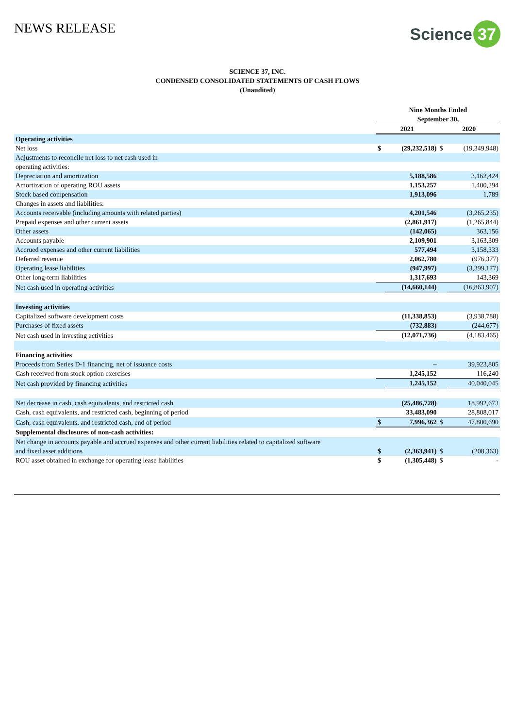NEWS RELEASE
Science 37
SCIENCE 37, INC.
CONDENSED CONSOLIDATED STATEMENTS OF CASH FLOWS
(Unaudited)
| | Nine Months Ended September 30, | | | |
| | 2021 | | 2020 | |
| Operating activities | | | | |
| Net loss | $ | (29,232,518) | $ | (19,349,948) |
| Adjustments to reconcile net loss to net cash used in | | | | |
| operating activities: | | | | |
| Depreciation and amortization | | 5,188,586 | | 3,162,424 |
| Amortization of operating ROU assets | | 1,153,257 | | 1,400,294 |
| Stock based compensation | | 1,913,096 | | 1,789 |
| Changes in assets and liabilities: | | | | |
| Accounts receivable (including amounts with related parties) | | 4,201,546 | | (3,265,235) |
| Prepaid expenses and other current assets | | (2,861,917) | | (1,265,844) |
| Other assets | | (142,065) | | 363,156 |
| Accounts payable | | 2,109,901 | | 3,163,309 |
| Accrued expenses and other current liabilities | | 577,494 | | 3,158,333 |
| Deferred revenue | | 2,062,780 | | (976,377) |
| Operating lease liabilities | | (947,997) | | (3,399,177) |
| Other long-term liabilities | | 1,317,693 | | 143,369 |
| Net cash used in operating activities | | (14,660,144) | | (16,863,907) |
| Investing activities | | | | |
| Capitalized software development costs | | (11,338,853) | | (3,938,788) |
| Purchases of fixed assets | | (732,883) | | (244,677) |
| Net cash used in investing activities | | (12,071,736) | | (4,183,465) |
| Financing activities | | | | |
| Proceeds from Series D-1 financing, net of issuance costs | | – | | 39,923,805 |
| Cash received from stock option exercises | | 1,245,152 | | 116,240 |
| Net cash provided by financing activities | | 1,245,152 | | 40,040,045 |
| Net decrease in cash, cash equivalents, and restricted cash | | (25,486,728) | | 18,992,673 |
| Cash, cash equivalents, and restricted cash, beginning of period | | 33,483,090 | | 28,808,017 |
| Cash, cash equivalents, and restricted cash, end of period | $ | 7,996,362 | $ | 47,800,690 |
| Supplemental disclosures of non-cash activities: | | | | |
| Net change in accounts payable and accrued expenses and other current liabilities related to capitalized software | | | | |
| and fixed asset additions | $ | (2,363,941) | $ | (208,363) |
| ROU asset obtained in exchange for operating lease liabilities | $ | (1,305,448) | $ | - |